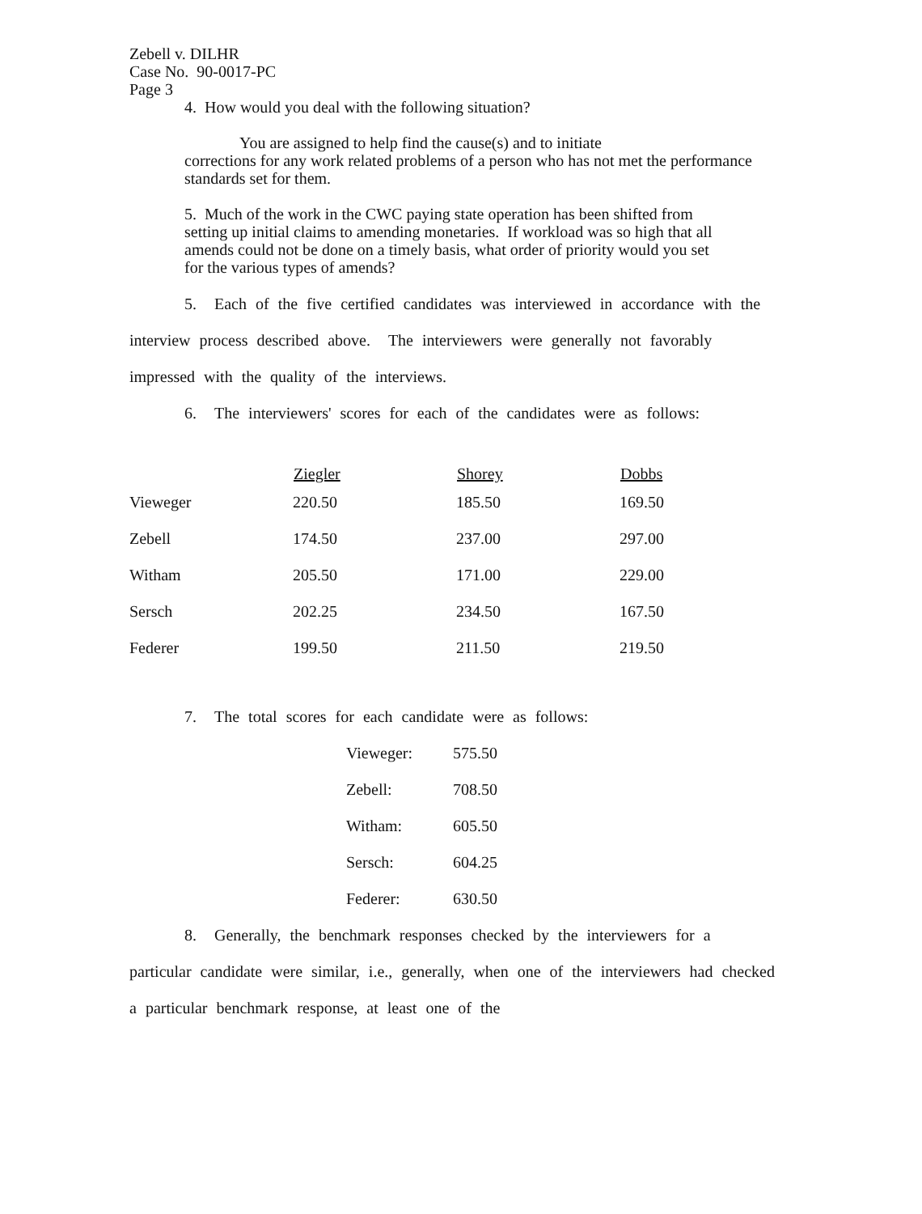Zebell v. DILHR
Case No. 90-0017-PC
Page 3
4. How would you deal with the following situation?
You are assigned to help find the cause(s) and to initiate
corrections for any work related problems of a person who has not met the performance standards set for them.
5. Much of the work in the CWC paying state operation has been shifted from setting up initial claims to amending monetaries. If workload was so high that all amends could not be done on a timely basis, what order of priority would you set for the various types of amends?
5. Each of the five certified candidates was interviewed in accordance with the interview process described above. The interviewers were generally not favorably impressed with the quality of the interviews.
6. The interviewers' scores for each of the candidates were as follows:
| | Ziegler | Shorey | Dobbs |
| --- | --- | --- | --- |
| Vieweger | 220.50 | 185.50 | 169.50 |
| Zebell | 174.50 | 237.00 | 297.00 |
| Witham | 205.50 | 171.00 | 229.00 |
| Sersch | 202.25 | 234.50 | 167.50 |
| Federer | 199.50 | 211.50 | 219.50 |
7. The total scores for each candidate were as follows:
| Vieweger: | 575.50 |
| Zebell: | 708.50 |
| Witham: | 605.50 |
| Sersch: | 604.25 |
| Federer: | 630.50 |
8. Generally, the benchmark responses checked by the interviewers for a particular candidate were similar, i.e., generally, when one of the interviewers had checked a particular benchmark response, at least one of the